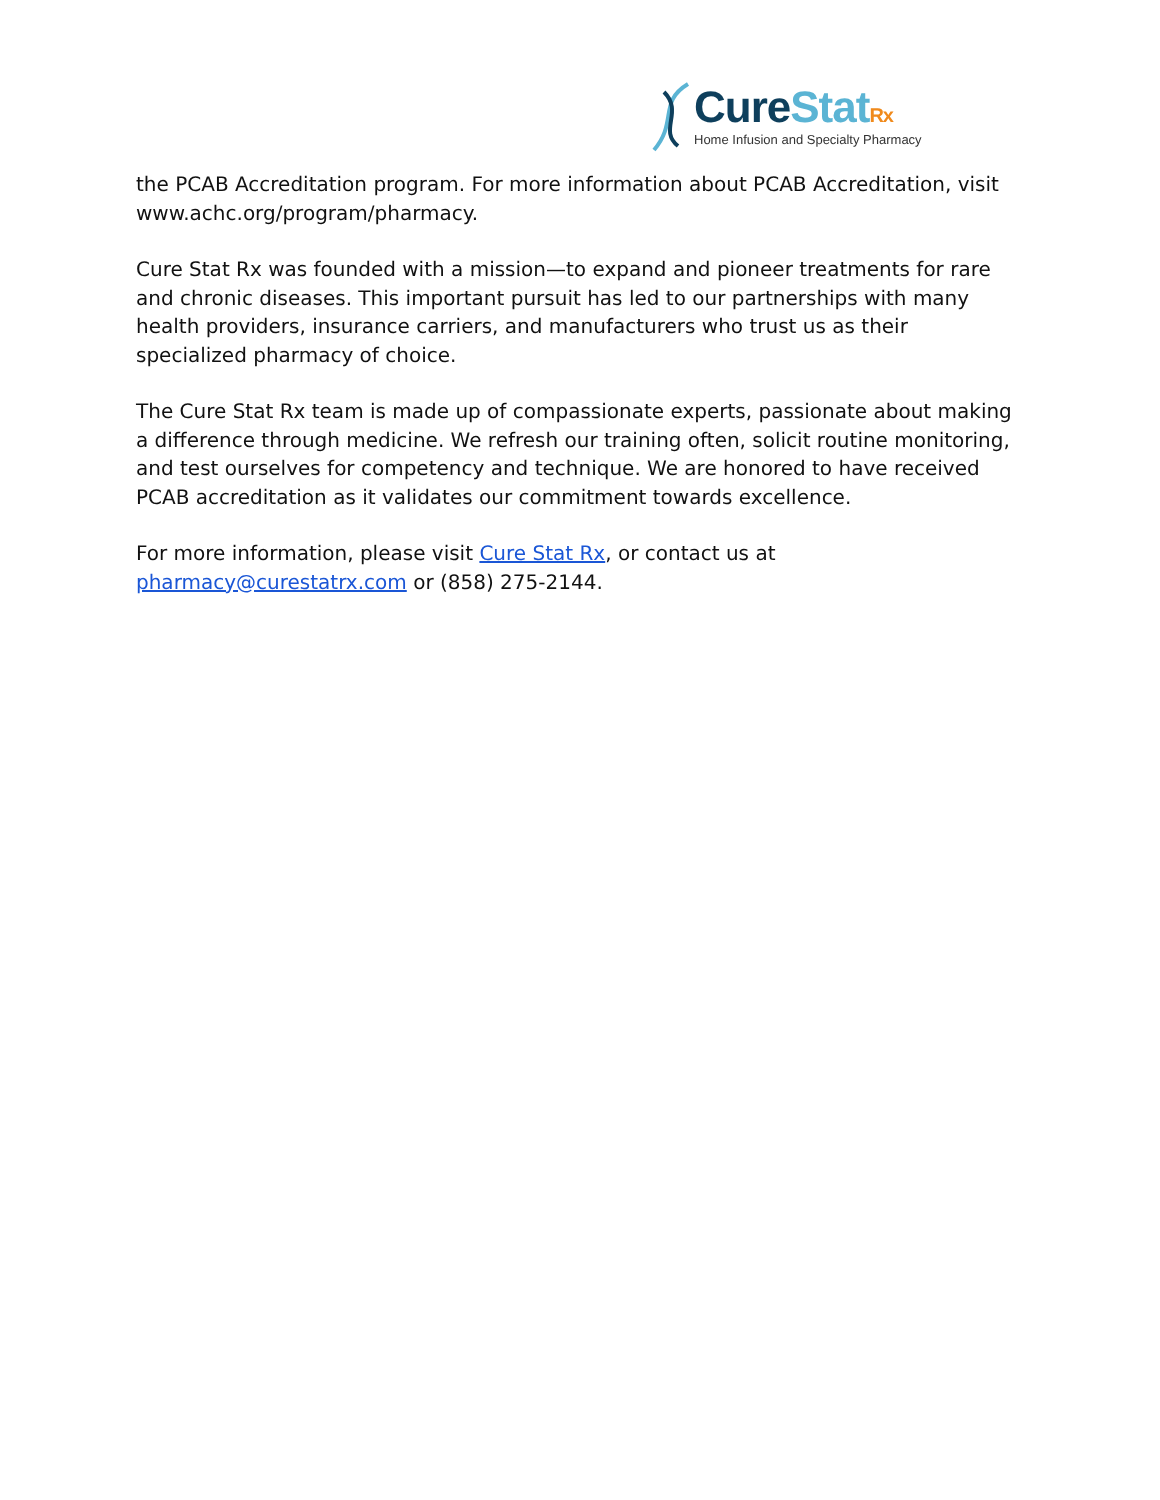Cure Stat Rx
Home Infusion and Specialty Pharmacy
the PCAB Accreditation program. For more information about PCAB Accreditation, visit www.achc.org/program/pharmacy.
Cure Stat Rx was founded with a mission—to expand and pioneer treatments for rare and chronic diseases. This important pursuit has led to our partnerships with many health providers, insurance carriers, and manufacturers who trust us as their specialized pharmacy of choice.
The Cure Stat Rx team is made up of compassionate experts, passionate about making a difference through medicine. We refresh our training often, solicit routine monitoring, and test ourselves for competency and technique. We are honored to have received PCAB accreditation as it validates our commitment towards excellence.
For more information, please visit Cure Stat Rx, or contact us at pharmacy@curestatrx.com or (858) 275-2144.